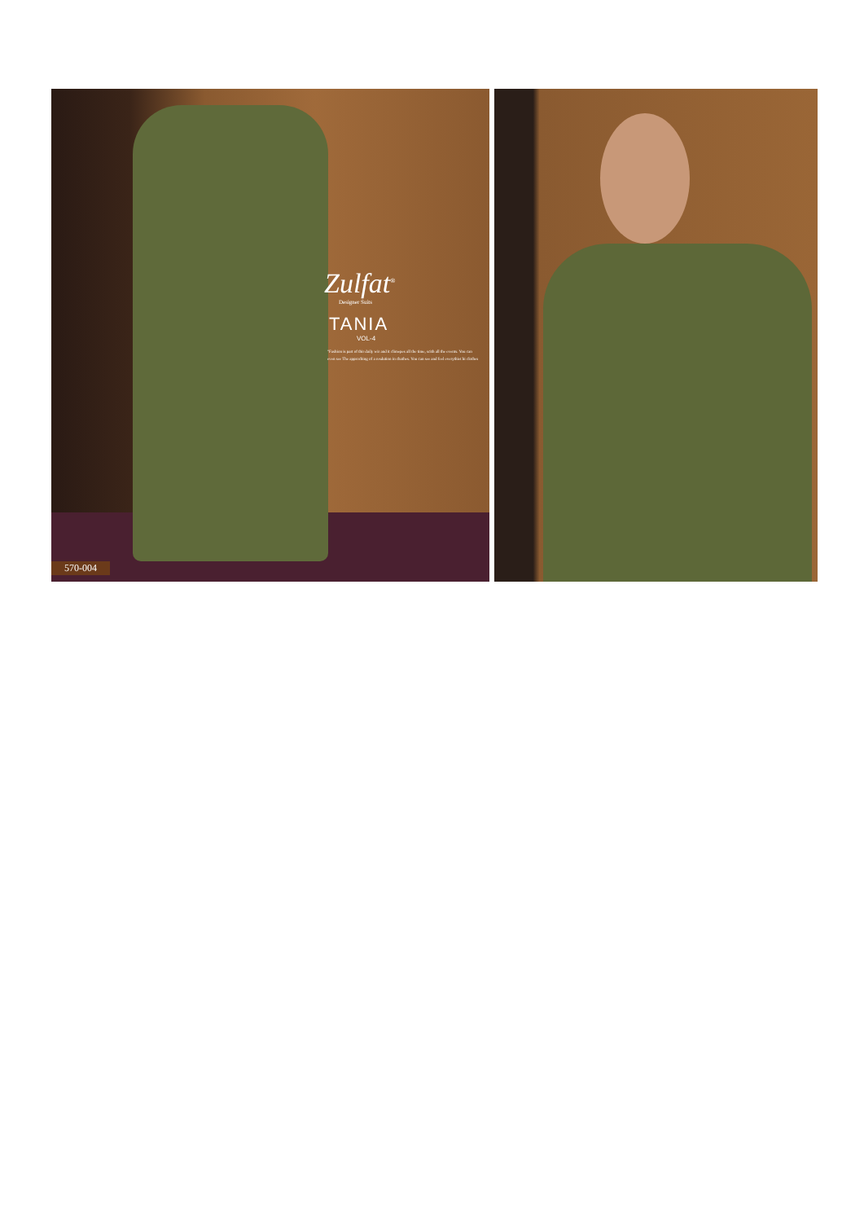Zulfat<sup>®</sup>
Designer Suits
TANIA
VOL-4
"Fashion is part of thir daily wir and it climepes all the time, scith all the events. You can even see The approching of a resdution in chathes. You can see and feel everythiet bi clothes
570-004